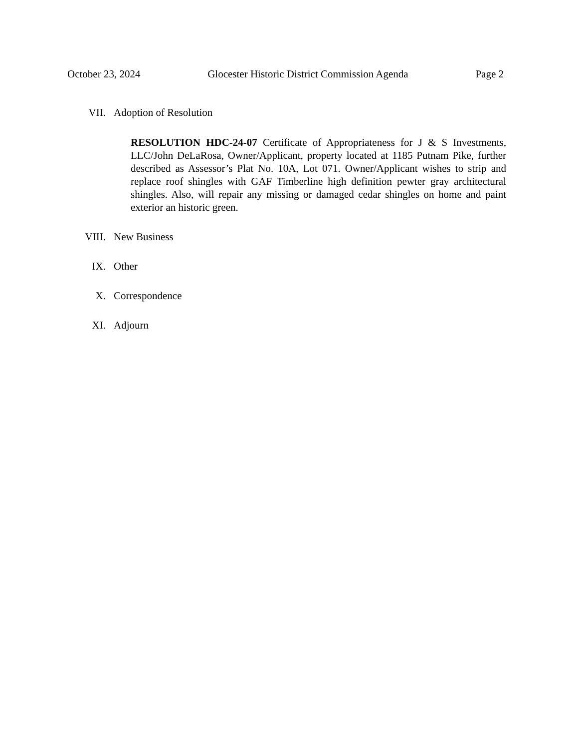October 23, 2024 Glocester Historic District Commission Agenda Page 2
VII. Adoption of Resolution
RESOLUTION HDC-24-07 Certificate of Appropriateness for J & S Investments, LLC/John DeLaRosa, Owner/Applicant, property located at 1185 Putnam Pike, further described as Assessor’s Plat No. 10A, Lot 071. Owner/Applicant wishes to strip and replace roof shingles with GAF Timberline high definition pewter gray architectural shingles. Also, will repair any missing or damaged cedar shingles on home and paint exterior an historic green.
VIII. New Business
IX. Other
X. Correspondence
XI. Adjourn